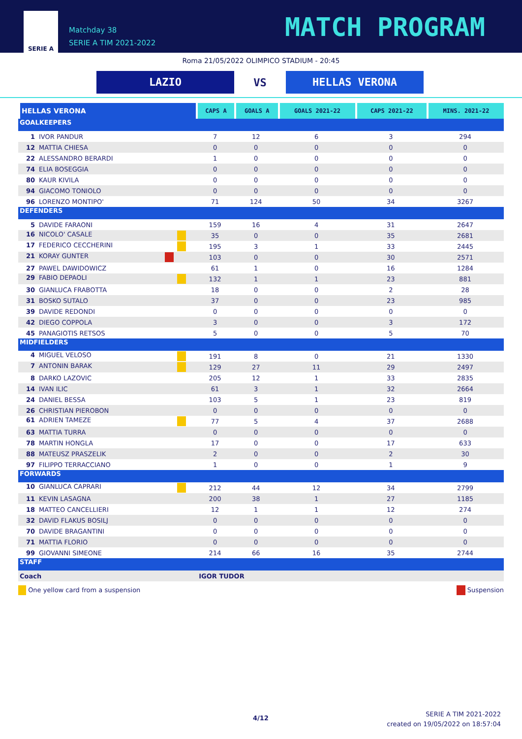SERIE A
Matchday 38
SERIE A TIM 2021-2022
MATCH PROGRAM
Roma 21/05/2022 OLIMPICO STADIUM - 20:45
LAZIO
VS
HELLAS VERONA
| HELLAS VERONA | CAPS A | GOALS A | GOALS 2021-22 | CAPS 2021-22 | MINS. 2021-22 |
| --- | --- | --- | --- | --- | --- |
| GOALKEEPERS | | | | | |
| 1 IVOR PANDUR | 7 | 12 | 6 | 3 | 294 |
| 12 MATTIA CHIESA | 0 | 0 | 0 | 0 | 0 |
| 22 ALESSANDRO BERARDI | 1 | 0 | 0 | 0 | 0 |
| 74 ELIA BOSEGGIA | 0 | 0 | 0 | 0 | 0 |
| 80 KAUR KIVILA | 0 | 0 | 0 | 0 | 0 |
| 94 GIACOMO TONIOLO | 0 | 0 | 0 | 0 | 0 |
| 96 LORENZO MONTIPO' | 71 | 124 | 50 | 34 | 3267 |
| DEFENDERS | | | | | |
| 5 DAVIDE FARAONI | 159 | 16 | 4 | 31 | 2647 |
| 16 NICOLO' CASALE | 35 | 0 | 0 | 35 | 2681 |
| 17 FEDERICO CECCHERINI | 195 | 3 | 1 | 33 | 2445 |
| 21 KORAY GUNTER | 103 | 0 | 0 | 30 | 2571 |
| 27 PAWEL DAWIDOWICZ | 61 | 1 | 0 | 16 | 1284 |
| 29 FABIO DEPAOLI | 132 | 1 | 1 | 23 | 881 |
| 30 GIANLUCA FRABOTTA | 18 | 0 | 0 | 2 | 28 |
| 31 BOSKO SUTALO | 37 | 0 | 0 | 23 | 985 |
| 39 DAVIDE REDONDI | 0 | 0 | 0 | 0 | 0 |
| 42 DIEGO COPPOLA | 3 | 0 | 0 | 3 | 172 |
| 45 PANAGIOTIS RETSOS | 5 | 0 | 0 | 5 | 70 |
| MIDFIELDERS | | | | | |
| 4 MIGUEL VELOSO | 191 | 8 | 0 | 21 | 1330 |
| 7 ANTONIN BARAK | 129 | 27 | 11 | 29 | 2497 |
| 8 DARKO LAZOVIC | 205 | 12 | 1 | 33 | 2835 |
| 14 IVAN ILIC | 61 | 3 | 1 | 32 | 2664 |
| 24 DANIEL BESSA | 103 | 5 | 1 | 23 | 819 |
| 26 CHRISTIAN PIEROBON | 0 | 0 | 0 | 0 | 0 |
| 61 ADRIEN TAMEZE | 77 | 5 | 4 | 37 | 2688 |
| 63 MATTIA TURRA | 0 | 0 | 0 | 0 | 0 |
| 78 MARTIN HONGLA | 17 | 0 | 0 | 17 | 633 |
| 88 MATEUSZ PRASZELIK | 2 | 0 | 0 | 2 | 30 |
| 97 FILIPPO TERRACCIANO | 1 | 0 | 0 | 1 | 9 |
| FORWARDS | | | | | |
| 10 GIANLUCA CAPRARI | 212 | 44 | 12 | 34 | 2799 |
| 11 KEVIN LASAGNA | 200 | 38 | 1 | 27 | 1185 |
| 18 MATTEO CANCELLIERI | 12 | 1 | 1 | 12 | 274 |
| 32 DAVID FLAKUS BOSILJ | 0 | 0 | 0 | 0 | 0 |
| 70 DAVIDE BRAGANTINI | 0 | 0 | 0 | 0 | 0 |
| 71 MATTIA FLORIO | 0 | 0 | 0 | 0 | 0 |
| 99 GIOVANNI SIMEONE | 214 | 66 | 16 | 35 | 2744 |
| STAFF | | | | | |
| Coach | IGOR TUDOR | | | | |
One yellow card from a suspension Suspension
4/12 SERIE A TIM 2021-2022
created on 19/05/2022 on 18:57:04